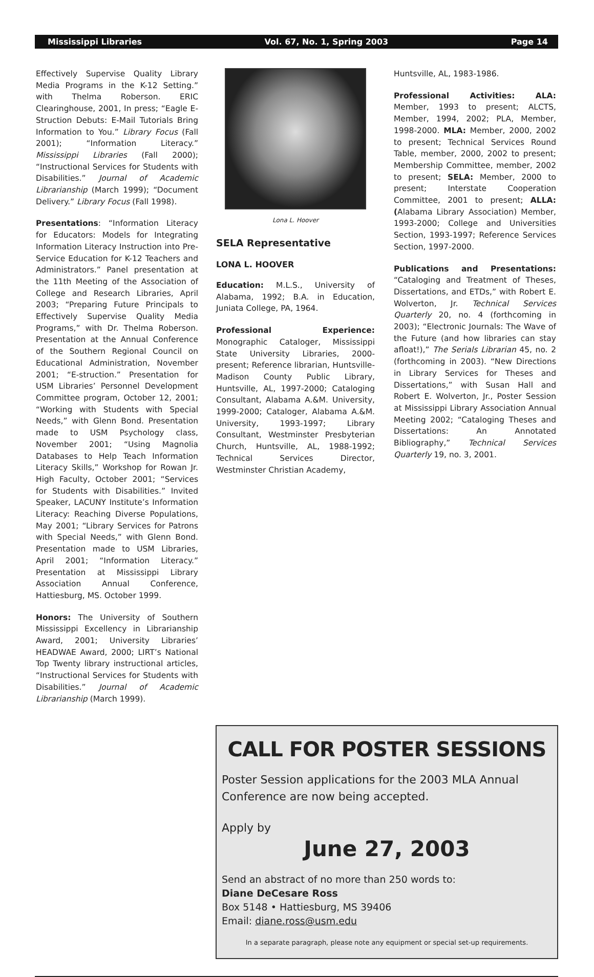Mississippi Libraries Vol. 67, No. 1, Spring 2003 Page 14
Effectively Supervise Quality Library Media Programs in the K-12 Setting.” with Thelma Roberson. ERIC Clearinghouse, 2001, In press; “Eagle E-Struction Debuts: E-Mail Tutorials Bring Information to You.” Library Focus (Fall 2001); “Information Literacy.” Mississippi Libraries (Fall 2000); “Instructional Services for Students with Disabilities.” Journal of Academic Librarianship (March 1999); “Document Delivery.” Library Focus (Fall 1998).
Presentations: “Information Literacy for Educators: Models for Integrating Information Literacy Instruction into Pre-Service Education for K-12 Teachers and Administrators.” Panel presentation at the 11th Meeting of the Association of College and Research Libraries, April 2003; “Preparing Future Principals to Effectively Supervise Quality Media Programs,” with Dr. Thelma Roberson. Presentation at the Annual Conference of the Southern Regional Council on Educational Administration, November 2001; “E-struction.” Presentation for USM Libraries’ Personnel Development Committee program, October 12, 2001; “Working with Students with Special Needs,” with Glenn Bond. Presentation made to USM Psychology class, November 2001; “Using Magnolia Databases to Help Teach Information Literacy Skills,” Workshop for Rowan Jr. High Faculty, October 2001; “Services for Students with Disabilities.” Invited Speaker, LACUNY Institute’s Information Literacy: Reaching Diverse Populations, May 2001; “Library Services for Patrons with Special Needs,” with Glenn Bond. Presentation made to USM Libraries, April 2001; “Information Literacy.” Presentation at Mississippi Library Association Annual Conference, Hattiesburg, MS. October 1999.
Honors: The University of Southern Mississippi Excellency in Librarianship Award, 2001; University Libraries’ HEADWAE Award, 2000; LIRT’s National Top Twenty library instructional articles, “Instructional Services for Students with Disabilities.” Journal of Academic Librarianship (March 1999).
Lona L. Hoover
SELA Representative
LONA L. HOOVER
Education: M.L.S., University of Alabama, 1992; B.A. in Education, Juniata College, PA, 1964.
Professional Experience: Monographic Cataloger, Mississippi State University Libraries, 2000-present; Reference librarian, Huntsville-Madison County Public Library, Huntsville, AL, 1997-2000; Cataloging Consultant, Alabama A.&M. University, 1999-2000; Cataloger, Alabama A.&M. University, 1993-1997; Library Consultant, Westminster Presbyterian Church, Huntsville, AL, 1988-1992; Technical Services Director, Westminster Christian Academy,
Huntsville, AL, 1983-1986.
Professional Activities: ALA: Member, 1993 to present; ALCTS, Member, 1994, 2002; PLA, Member, 1998-2000. MLA: Member, 2000, 2002 to present; Technical Services Round Table, member, 2000, 2002 to present; Membership Committee, member, 2002 to present; SELA: Member, 2000 to present; Interstate Cooperation Committee, 2001 to present; ALLA: (Alabama Library Association) Member, 1993-2000; College and Universities Section, 1993-1997; Reference Services Section, 1997-2000.
Publications and Presentations: “Cataloging and Treatment of Theses, Dissertations, and ETDs,” with Robert E. Wolverton, Jr. Technical Services Quarterly 20, no. 4 (forthcoming in 2003); “Electronic Journals: The Wave of the Future (and how libraries can stay afloat!),” The Serials Librarian 45, no. 2 (forthcoming in 2003). “New Directions in Library Services for Theses and Dissertations,” with Susan Hall and Robert E. Wolverton, Jr., Poster Session at Mississippi Library Association Annual Meeting 2002; “Cataloging Theses and Dissertations: An Annotated Bibliography,” Technical Services Quarterly 19, no. 3, 2001.
CALL FOR POSTER SESSIONS
Poster Session applications for the 2003 MLA Annual
Conference are now being accepted.
Apply by
June 27, 2003
Send an abstract of no more than 250 words to:
Diane DeCesare Ross
Box 5148 • Hattiesburg, MS 39406
Email: diane.ross@usm.edu
In a separate paragraph, please note any equipment or special set-up requirements.